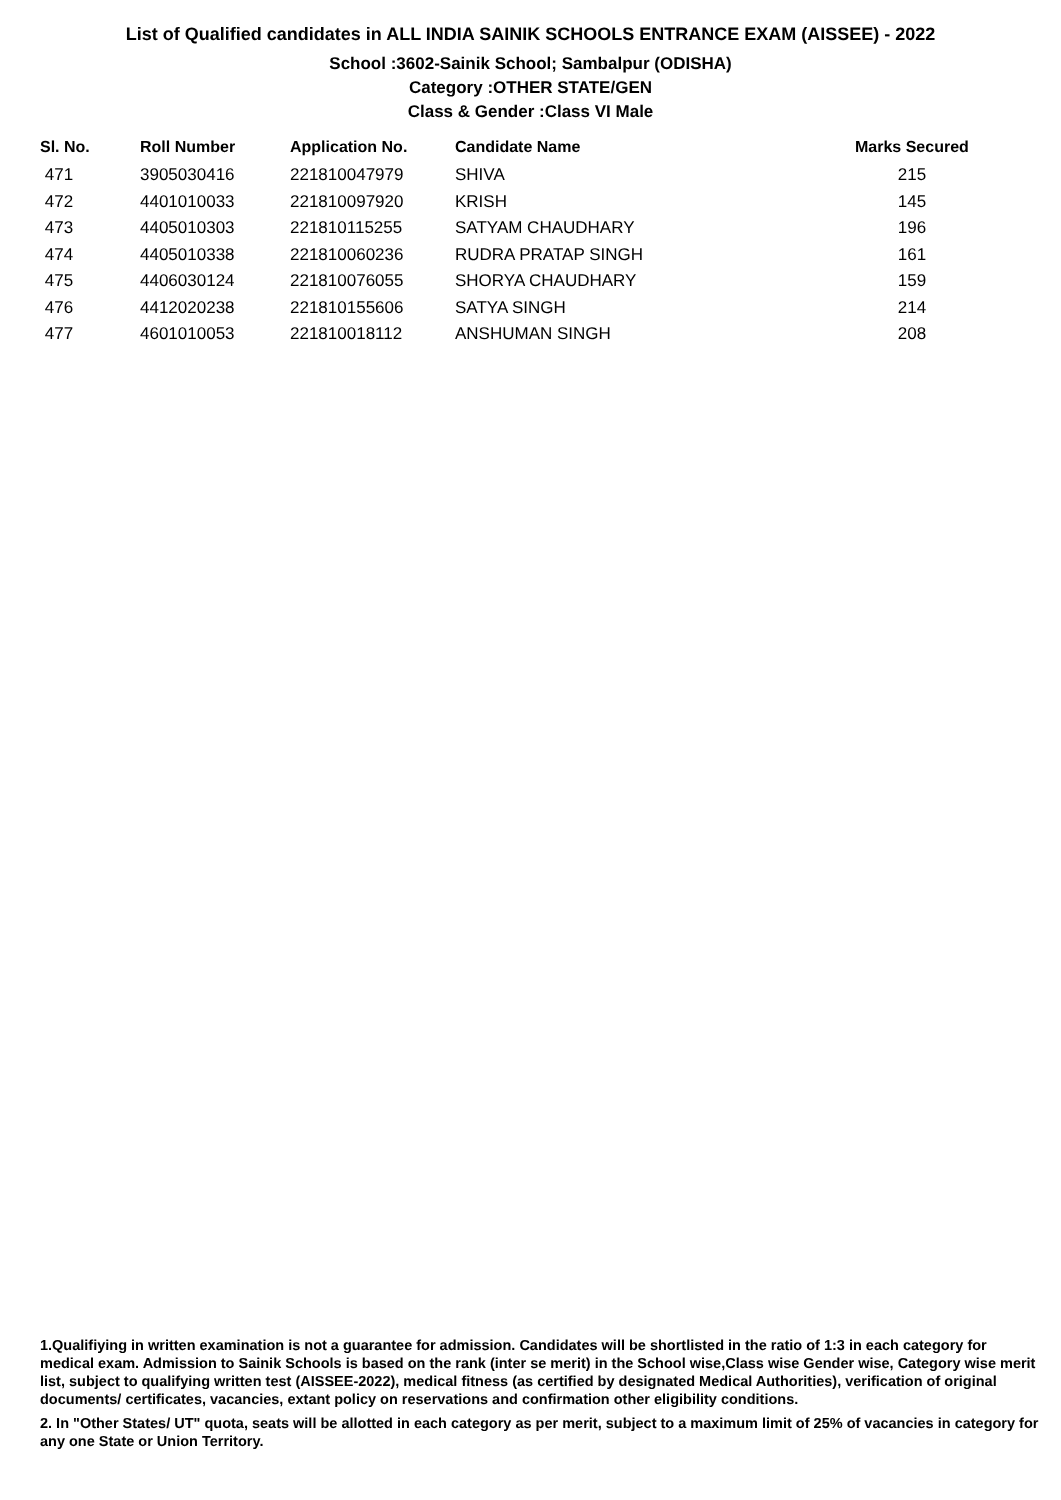List of Qualified candidates in ALL INDIA SAINIK SCHOOLS ENTRANCE EXAM (AISSEE) - 2022
School :3602-Sainik School; Sambalpur (ODISHA)
Category :OTHER STATE/GEN
Class & Gender :Class VI Male
| Sl. No. | Roll Number | Application No. | Candidate Name | Marks Secured |
| --- | --- | --- | --- | --- |
| 471 | 3905030416 | 221810047979 | SHIVA | 215 |
| 472 | 4401010033 | 221810097920 | KRISH | 145 |
| 473 | 4405010303 | 221810115255 | SATYAM CHAUDHARY | 196 |
| 474 | 4405010338 | 221810060236 | RUDRA PRATAP SINGH | 161 |
| 475 | 4406030124 | 221810076055 | SHORYA CHAUDHARY | 159 |
| 476 | 4412020238 | 221810155606 | SATYA SINGH | 214 |
| 477 | 4601010053 | 221810018112 | ANSHUMAN SINGH | 208 |
1.Qualifiying in written examination is not a guarantee for admission. Candidates will be shortlisted in the ratio of 1:3 in each category for medical exam. Admission to Sainik Schools is based on the rank (inter se merit) in the School wise,Class wise Gender wise, Category wise merit list, subject to qualifying written test (AISSEE-2022), medical fitness (as certified by designated Medical Authorities), verification of original documents/ certificates, vacancies, extant policy on reservations and confirmation other eligibility conditions.
2. In "Other States/ UT" quota, seats will be allotted in each category as per merit, subject to a maximum limit of 25% of vacancies in category for any one State or Union Territory.